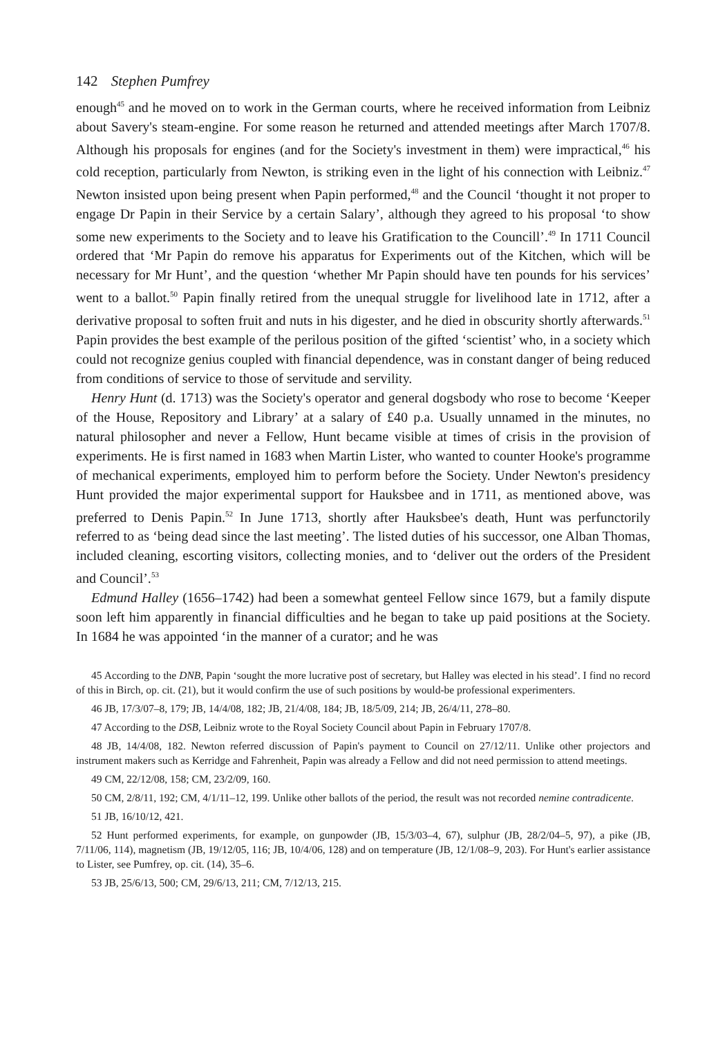142 Stephen Pumfrey
enough<sup>45</sup> and he moved on to work in the German courts, where he received information from Leibniz about Savery's steam-engine. For some reason he returned and attended meetings after March 1707/8. Although his proposals for engines (and for the Society's investment in them) were impractical,<sup>46</sup> his cold reception, particularly from Newton, is striking even in the light of his connection with Leibniz.<sup>47</sup> Newton insisted upon being present when Papin performed,<sup>48</sup> and the Council ‘thought it not proper to engage Dr Papin in their Service by a certain Salary’, although they agreed to his proposal ‘to show some new experiments to the Society and to leave his Gratification to the Councill’.<sup>49</sup> In 1711 Council ordered that ‘Mr Papin do remove his apparatus for Experiments out of the Kitchen, which will be necessary for Mr Hunt’, and the question ‘whether Mr Papin should have ten pounds for his services’ went to a ballot.<sup>50</sup> Papin finally retired from the unequal struggle for livelihood late in 1712, after a derivative proposal to soften fruit and nuts in his digester, and he died in obscurity shortly afterwards.<sup>51</sup> Papin provides the best example of the perilous position of the gifted ‘scientist’ who, in a society which could not recognize genius coupled with financial dependence, was in constant danger of being reduced from conditions of service to those of servitude and servility.
Henry Hunt (d. 1713) was the Society's operator and general dogsbody who rose to become ‘Keeper of the House, Repository and Library’ at a salary of £40 p.a. Usually unnamed in the minutes, no natural philosopher and never a Fellow, Hunt became visible at times of crisis in the provision of experiments. He is first named in 1683 when Martin Lister, who wanted to counter Hooke's programme of mechanical experiments, employed him to perform before the Society. Under Newton's presidency Hunt provided the major experimental support for Hauksbee and in 1711, as mentioned above, was preferred to Denis Papin.<sup>52</sup> In June 1713, shortly after Hauksbee's death, Hunt was perfunctorily referred to as ‘being dead since the last meeting’. The listed duties of his successor, one Alban Thomas, included cleaning, escorting visitors, collecting monies, and to ‘deliver out the orders of the President and Council’.<sup>53</sup>
Edmund Halley (1656–1742) had been a somewhat genteel Fellow since 1679, but a family dispute soon left him apparently in financial difficulties and he began to take up paid positions at the Society. In 1684 he was appointed ‘in the manner of a curator; and he was
45 According to the DNB, Papin ‘sought the more lucrative post of secretary, but Halley was elected in his stead’. I find no record of this in Birch, op. cit. (21), but it would confirm the use of such positions by would-be professional experimenters.
46 JB, 17/3/07–8, 179; JB, 14/4/08, 182; JB, 21/4/08, 184; JB, 18/5/09, 214; JB, 26/4/11, 278–80.
47 According to the DSB, Leibniz wrote to the Royal Society Council about Papin in February 1707/8.
48 JB, 14/4/08, 182. Newton referred discussion of Papin's payment to Council on 27/12/11. Unlike other projectors and instrument makers such as Kerridge and Fahrenheit, Papin was already a Fellow and did not need permission to attend meetings.
49 CM, 22/12/08, 158; CM, 23/2/09, 160.
50 CM, 2/8/11, 192; CM, 4/1/11–12, 199. Unlike other ballots of the period, the result was not recorded nemine contradicente.
51 JB, 16/10/12, 421.
52 Hunt performed experiments, for example, on gunpowder (JB, 15/3/03–4, 67), sulphur (JB, 28/2/04–5, 97), a pike (JB, 7/11/06, 114), magnetism (JB, 19/12/05, 116; JB, 10/4/06, 128) and on temperature (JB, 12/1/08–9, 203). For Hunt's earlier assistance to Lister, see Pumfrey, op. cit. (14), 35–6.
53 JB, 25/6/13, 500; CM, 29/6/13, 211; CM, 7/12/13, 215.